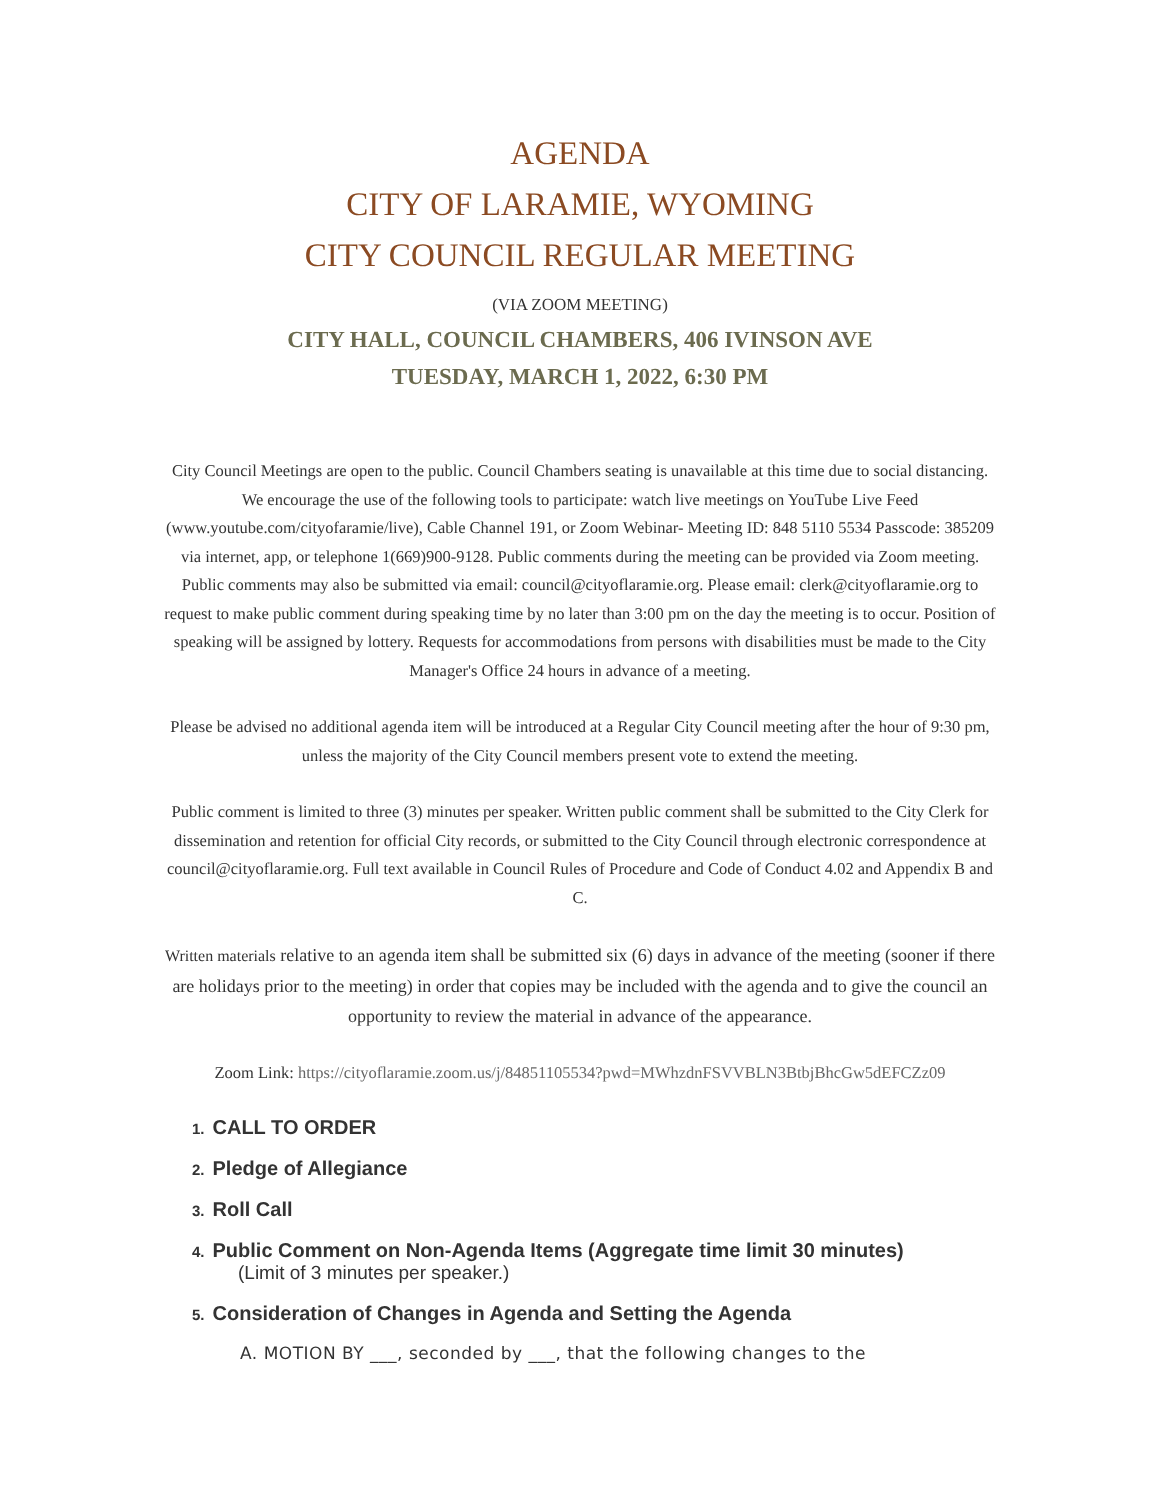AGENDA
CITY OF LARAMIE, WYOMING
CITY COUNCIL REGULAR MEETING
(VIA ZOOM MEETING)
CITY HALL, COUNCIL CHAMBERS, 406 IVINSON AVE
TUESDAY, MARCH 1, 2022, 6:30 PM
City Council Meetings are open to the public. Council Chambers seating is unavailable at this time due to social distancing. We encourage the use of the following tools to participate: watch live meetings on YouTube Live Feed (www.youtube.com/cityofaramie/live), Cable Channel 191, or Zoom Webinar- Meeting ID: 848 5110 5534 Passcode: 385209 via internet, app, or telephone 1(669)900-9128. Public comments during the meeting can be provided via Zoom meeting. Public comments may also be submitted via email: council@cityoflaramie.org. Please email: clerk@cityoflaramie.org to request to make public comment during speaking time by no later than 3:00 pm on the day the meeting is to occur. Position of speaking will be assigned by lottery. Requests for accommodations from persons with disabilities must be made to the City Manager's Office 24 hours in advance of a meeting.
Please be advised no additional agenda item will be introduced at a Regular City Council meeting after the hour of 9:30 pm, unless the majority of the City Council members present vote to extend the meeting.
Public comment is limited to three (3) minutes per speaker. Written public comment shall be submitted to the City Clerk for dissemination and retention for official City records, or submitted to the City Council through electronic correspondence at council@cityoflaramie.org. Full text available in Council Rules of Procedure and Code of Conduct 4.02 and Appendix B and C.
Written materials relative to an agenda item shall be submitted six (6) days in advance of the meeting (sooner if there are holidays prior to the meeting) in order that copies may be included with the agenda and to give the council an opportunity to review the material in advance of the appearance.
Zoom Link: https://cityoflaramie.zoom.us/j/84851105534?pwd=MWhzdnFSVVBLN3BtbjBhcGw5dEFCZz09
1. CALL TO ORDER
2. Pledge of Allegiance
3. Roll Call
4. Public Comment on Non-Agenda Items (Aggregate time limit 30 minutes)
(Limit of 3 minutes per speaker.)
5. Consideration of Changes in Agenda and Setting the Agenda
A. MOTION BY ___, seconded by ___, that the following changes to the